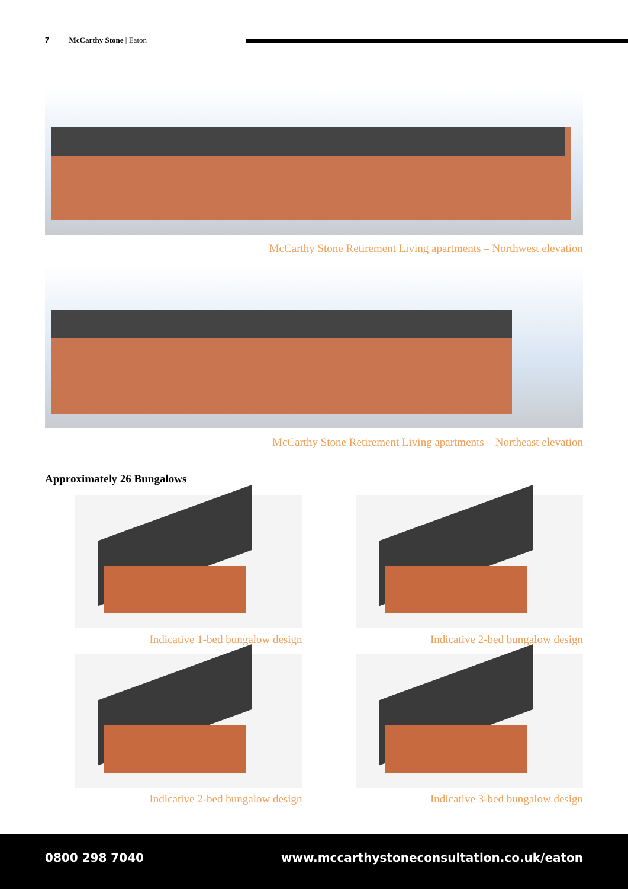7 McCarthy Stone | Eaton
McCarthy Stone Retirement Living apartments – Northwest elevation
McCarthy Stone Retirement Living apartments – Northeast elevation
Approximately 26 Bungalows
Indicative 1-bed bungalow design
Indicative 2-bed bungalow design
Indicative 2-bed bungalow design
Indicative 3-bed bungalow design
0800 298 7040 www.mccarthystoneconsultation.co.uk/eaton